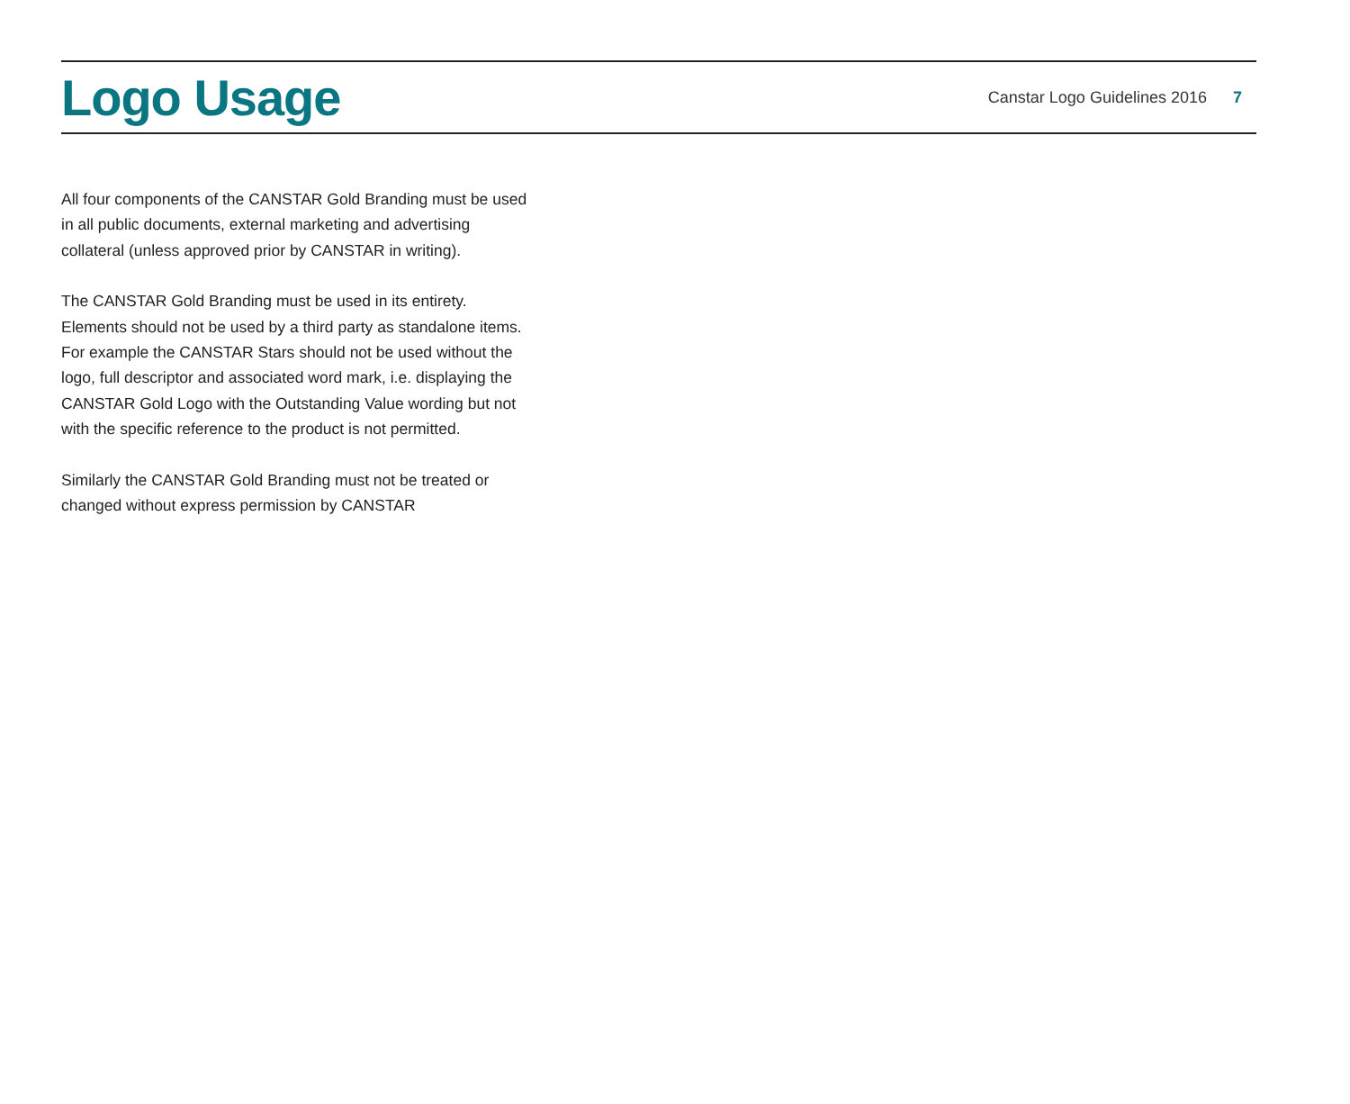Logo Usage
Canstar Logo Guidelines 2016 7
All four components of the CANSTAR Gold Branding must be used in all public documents, external marketing and advertising collateral (unless approved prior by CANSTAR in writing).
The CANSTAR Gold Branding must be used in its entirety. Elements should not be used by a third party as standalone items. For example the CANSTAR Stars should not be used without the logo, full descriptor and associated word mark, i.e. displaying the CANSTAR Gold Logo with the Outstanding Value wording but not with the specific reference to the product is not permitted.
Similarly the CANSTAR Gold Branding must not be treated or changed without express permission by CANSTAR